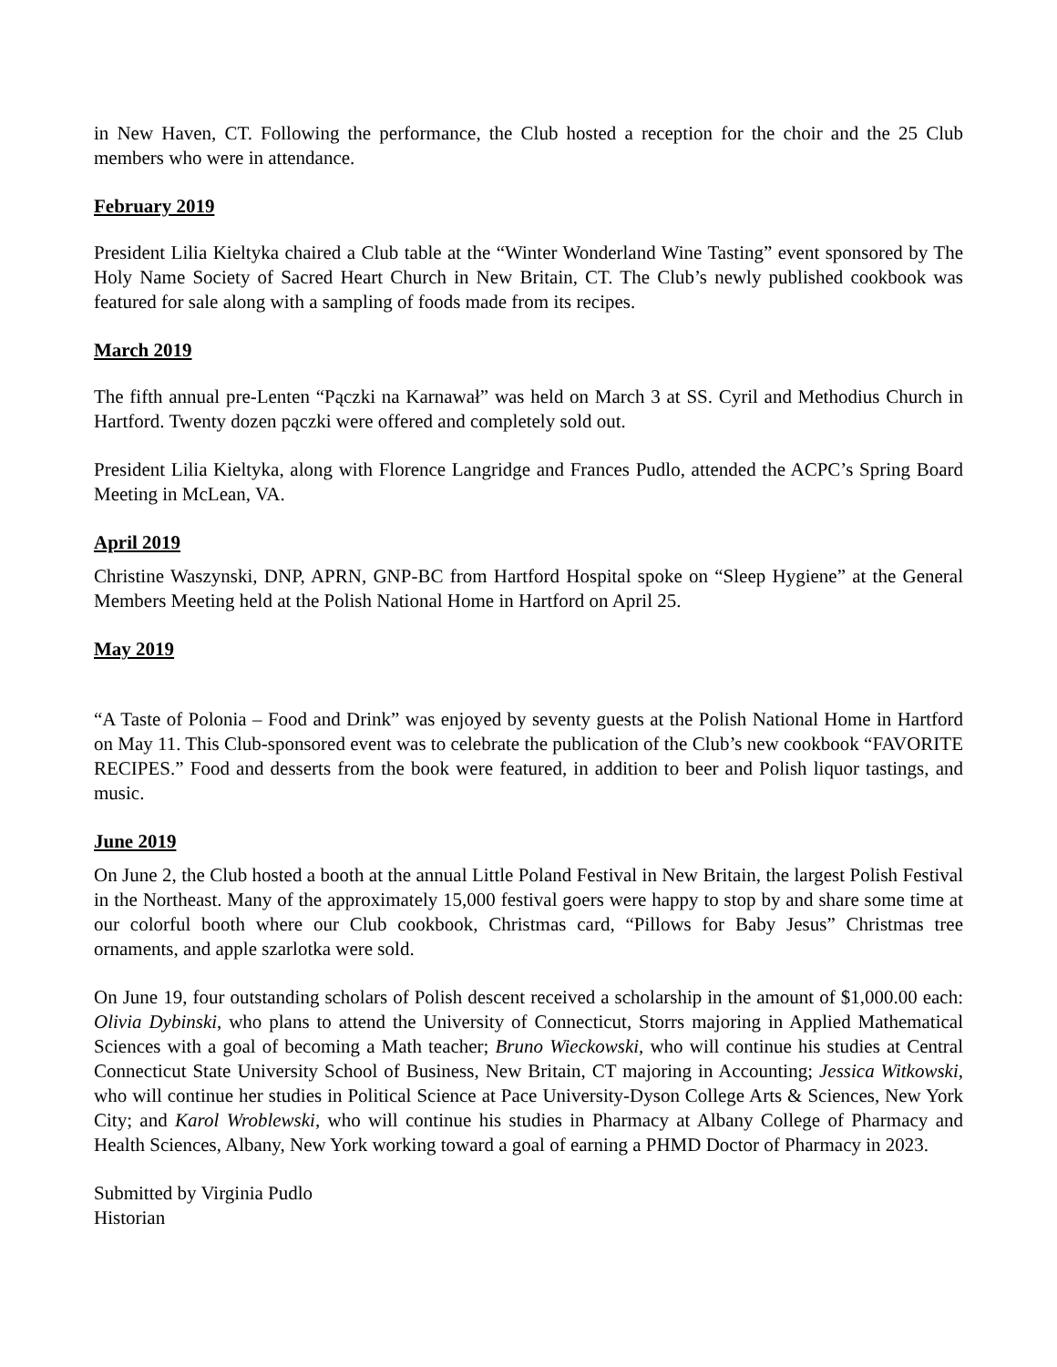in New Haven, CT. Following the performance, the Club hosted a reception for the choir and the 25 Club members who were in attendance.
February 2019
President Lilia Kieltyka chaired a Club table at the “Winter Wonderland Wine Tasting” event sponsored by The Holy Name Society of Sacred Heart Church in New Britain, CT. The Club’s newly published cookbook was featured for sale along with a sampling of foods made from its recipes.
March 2019
The fifth annual pre-Lenten “Pączki na Karnawał” was held on March 3 at SS. Cyril and Methodius Church in Hartford. Twenty dozen pączki were offered and completely sold out.
President Lilia Kieltyka, along with Florence Langridge and Frances Pudlo, attended the ACPC’s Spring Board Meeting in McLean, VA.
April 2019
Christine Waszynski, DNP, APRN, GNP-BC from Hartford Hospital spoke on “Sleep Hygiene” at the General Members Meeting held at the Polish National Home in Hartford on April 25.
May 2019
“A Taste of Polonia – Food and Drink” was enjoyed by seventy guests at the Polish National Home in Hartford on May 11. This Club-sponsored event was to celebrate the publication of the Club’s new cookbook “FAVORITE RECIPES.” Food and desserts from the book were featured, in addition to beer and Polish liquor tastings, and music.
June 2019
On June 2, the Club hosted a booth at the annual Little Poland Festival in New Britain, the largest Polish Festival in the Northeast. Many of the approximately 15,000 festival goers were happy to stop by and share some time at our colorful booth where our Club cookbook, Christmas card, “Pillows for Baby Jesus” Christmas tree ornaments, and apple szarlotka were sold.
On June 19, four outstanding scholars of Polish descent received a scholarship in the amount of $1,000.00 each: Olivia Dybinski, who plans to attend the University of Connecticut, Storrs majoring in Applied Mathematical Sciences with a goal of becoming a Math teacher; Bruno Wieckowski, who will continue his studies at Central Connecticut State University School of Business, New Britain, CT majoring in Accounting; Jessica Witkowski, who will continue her studies in Political Science at Pace University-Dyson College Arts & Sciences, New York City; and Karol Wroblewski, who will continue his studies in Pharmacy at Albany College of Pharmacy and Health Sciences, Albany, New York working toward a goal of earning a PHMD Doctor of Pharmacy in 2023.
Submitted by Virginia Pudlo
Historian